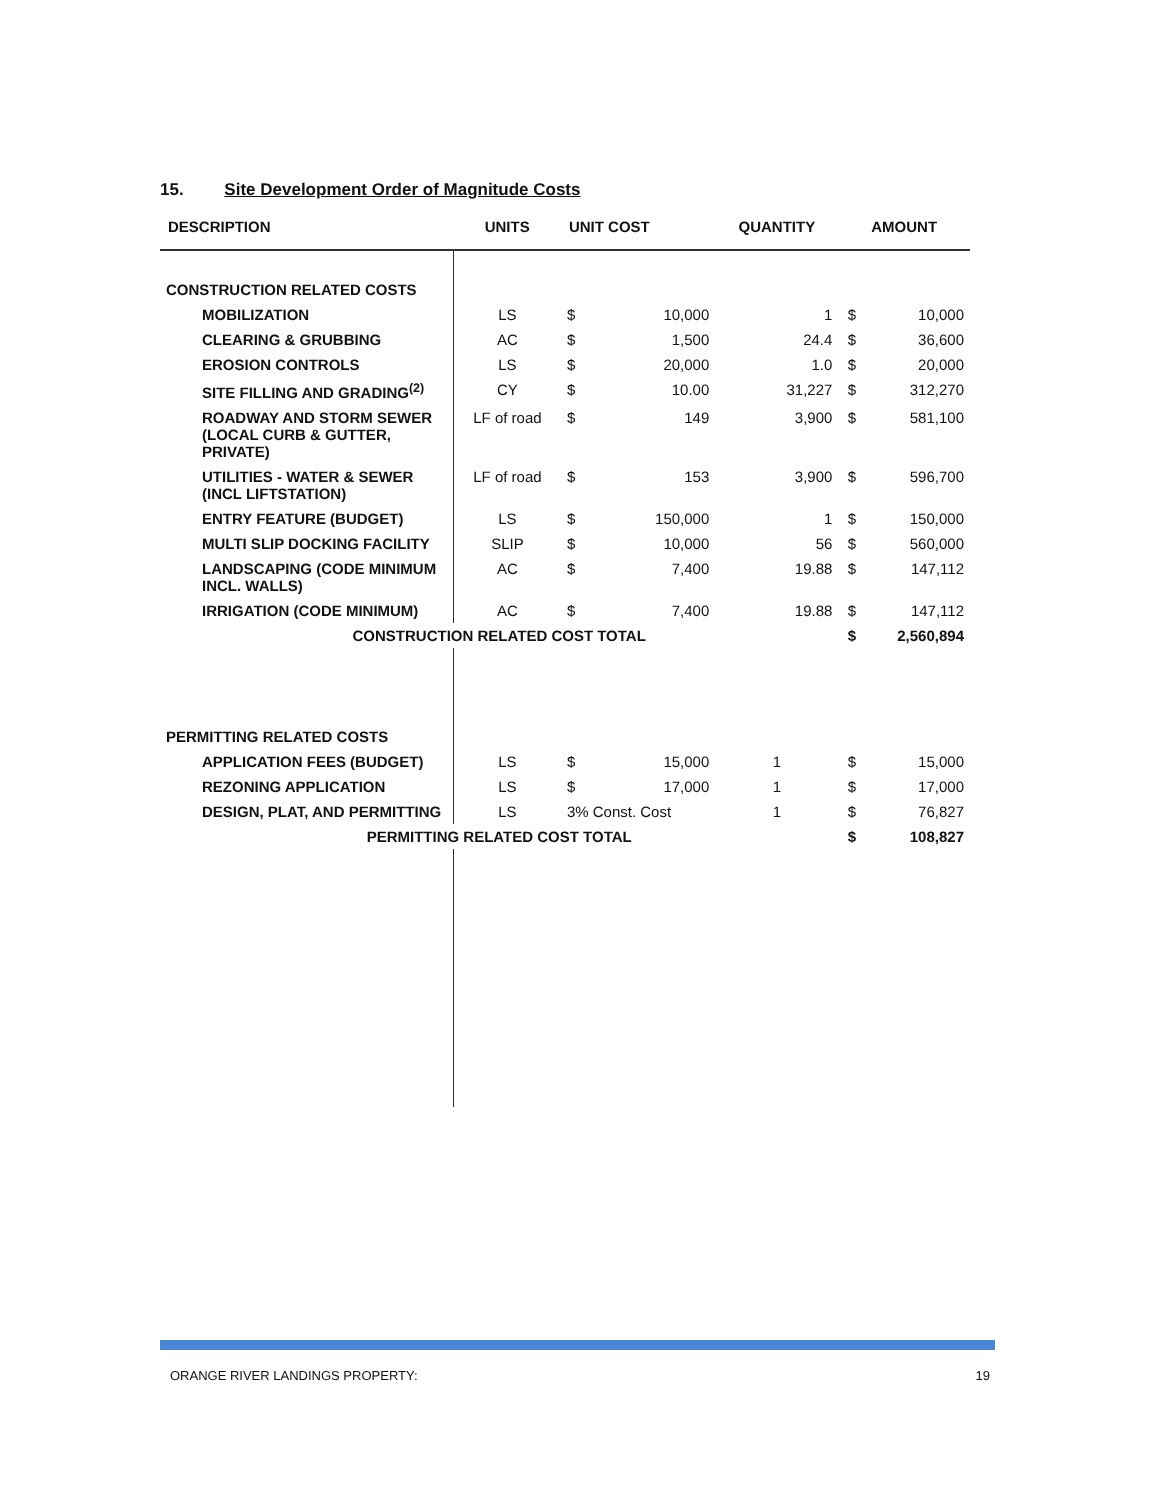15. Site Development Order of Magnitude Costs
| DESCRIPTION | UNITS | UNIT COST | | QUANTITY | AMOUNT | |
| --- | --- | --- | --- | --- | --- | --- |
| CONSTRUCTION RELATED COSTS | | | | | | |
| MOBILIZATION | LS | $ | 10,000 | 1 | $ | 10,000 |
| CLEARING & GRUBBING | AC | $ | 1,500 | 24.4 | $ | 36,600 |
| EROSION CONTROLS | LS | $ | 20,000 | 1.0 | $ | 20,000 |
| SITE FILLING AND GRADING<sup>(2)</sup> | CY | $ | 10.00 | 31,227 | $ | 312,270 |
| ROADWAY AND STORM SEWER (LOCAL CURB & GUTTER, PRIVATE) | LF of road | $ | 149 | 3,900 | $ | 581,100 |
| UTILITIES - WATER & SEWER (INCL LIFTSTATION) | LF of road | $ | 153 | 3,900 | $ | 596,700 |
| ENTRY FEATURE (BUDGET) | LS | $ | 150,000 | 1 | $ | 150,000 |
| MULTI SLIP DOCKING FACILITY | SLIP | $ | 10,000 | 56 | $ | 560,000 |
| LANDSCAPING (CODE MINIMUM INCL. WALLS) | AC | $ | 7,400 | 19.88 | $ | 147,112 |
| IRRIGATION (CODE MINIMUM) | AC | $ | 7,400 | 19.88 | $ | 147,112 |
| CONSTRUCTION RELATED COST TOTAL | | | | | $ | 2,560,894 |
| PERMITTING RELATED COSTS | | | | | | |
| APPLICATION FEES (BUDGET) | LS | $ | 15,000 | 1 | $ | 15,000 |
| REZONING APPLICATION | LS | $ | 17,000 | 1 | $ | 17,000 |
| DESIGN, PLAT, AND PERMITTING | LS | 3% Const. Cost | | 1 | $ | 76,827 |
| PERMITTING RELATED COST TOTAL | | | | | $ | 108,827 |
ORANGE RIVER LANDINGS PROPERTY: 19